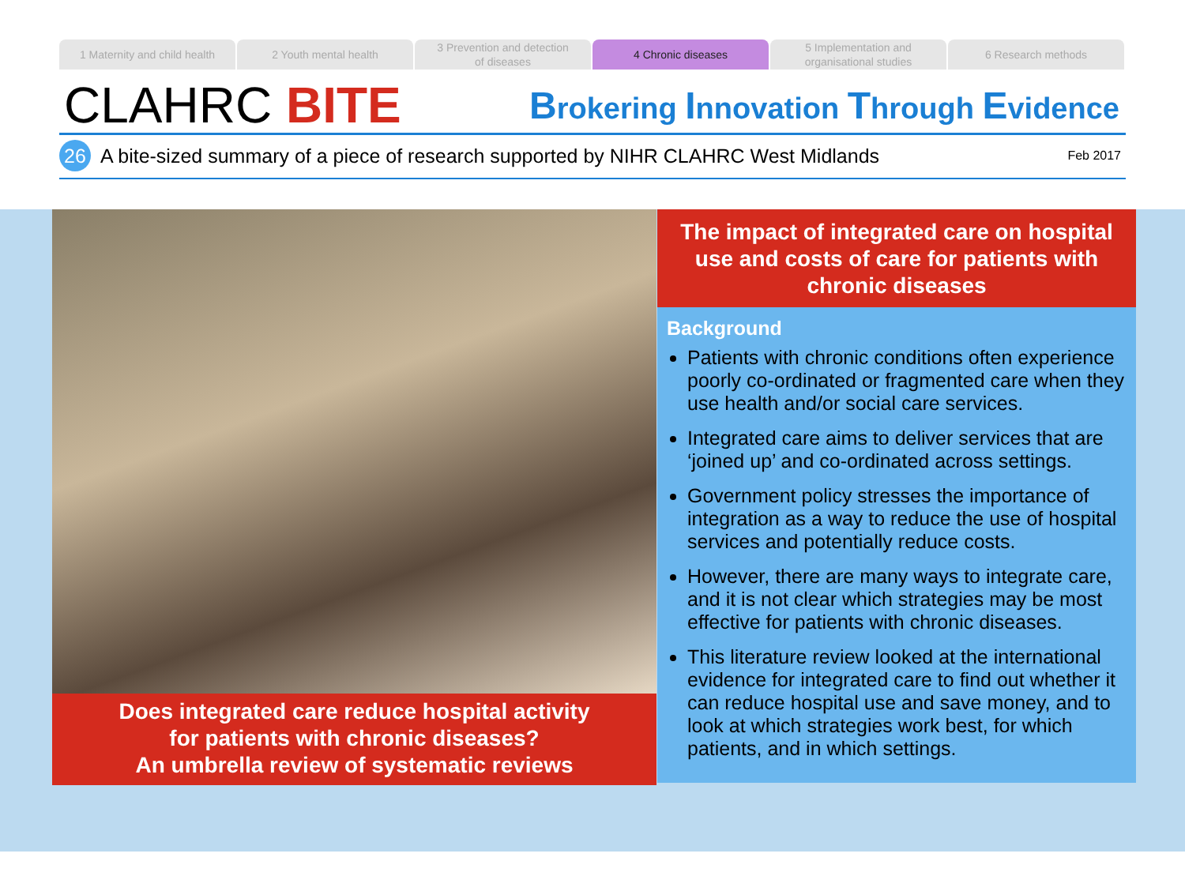1 Maternity and child health 2 Youth mental health 3 Prevention and detection
of diseases
4 Chronic diseases 5 Implementation and
organisational studies
6 Research methods
CLAHRC BITE
Brokering Innovation Through Evidence
26
A bite-sized summary of a piece of research supported by NIHR CLAHRC West Midlands
Feb 2017
Does integrated care reduce hospital activity
for patients with chronic diseases?
An umbrella review of systematic reviews
The impact of integrated care on hospital use and costs of care for patients with chronic diseases
Background
Patients with chronic conditions often experience poorly co-ordinated or fragmented care when they use health and/or social care services.
Integrated care aims to deliver services that are ‘joined up’ and co-ordinated across settings.
Government policy stresses the importance of integration as a way to reduce the use of hospital services and potentially reduce costs.
However, there are many ways to integrate care, and it is not clear which strategies may be most effective for patients with chronic diseases.
This literature review looked at the international evidence for integrated care to find out whether it can reduce hospital use and save money, and to look at which strategies work best, for which patients, and in which settings.